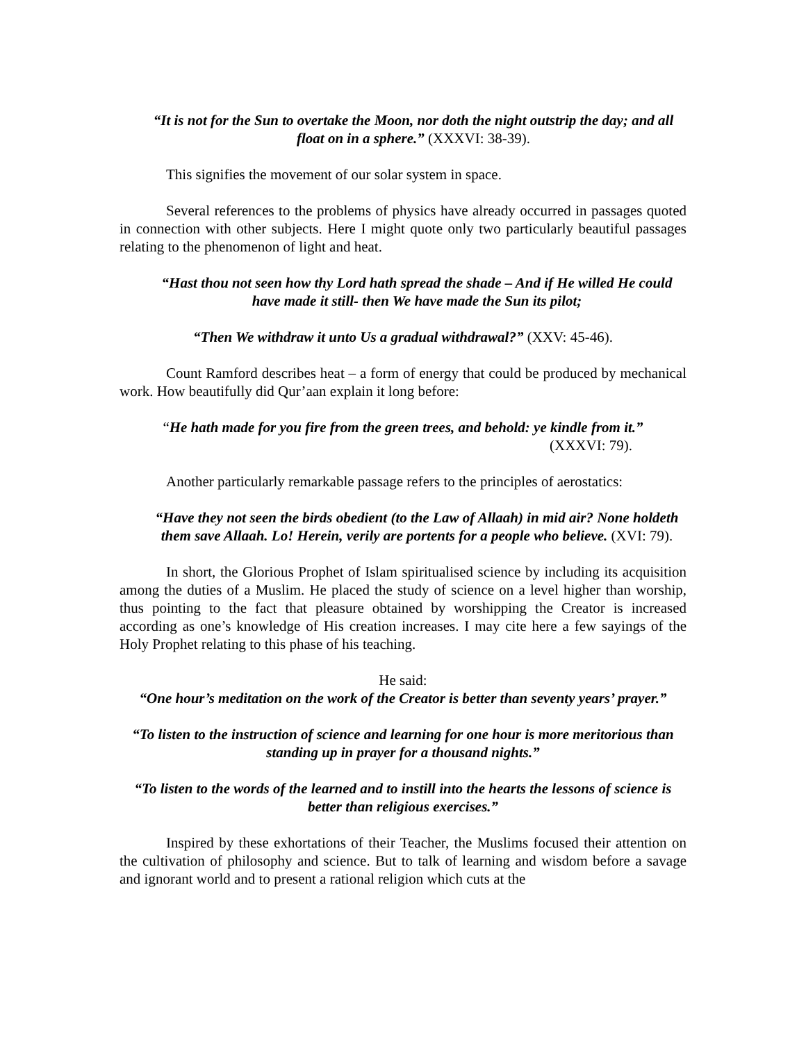“It is not for the Sun to overtake the Moon, nor doth the night outstrip the day; and all float on in a sphere.” (XXXVI: 38-39).
This signifies the movement of our solar system in space.
Several references to the problems of physics have already occurred in passages quoted in connection with other subjects. Here I might quote only two particularly beautiful passages relating to the phenomenon of light and heat.
“Hast thou not seen how thy Lord hath spread the shade – And if He willed He could have made it still- then We have made the Sun its pilot;
“Then We withdraw it unto Us a gradual withdrawal?” (XXV: 45-46).
Count Ramford describes heat – a form of energy that could be produced by mechanical work. How beautifully did Qur’aan explain it long before:
“He hath made for you fire from the green trees, and behold: ye kindle from it.”
(XXXVI: 79).
Another particularly remarkable passage refers to the principles of aerostatics:
“Have they not seen the birds obedient (to the Law of Allaah) in mid air? None holdeth them save Allaah. Lo! Herein, verily are portents for a people who believe. (XVI: 79).
In short, the Glorious Prophet of Islam spiritualised science by including its acquisition among the duties of a Muslim. He placed the study of science on a level higher than worship, thus pointing to the fact that pleasure obtained by worshipping the Creator is increased according as one’s knowledge of His creation increases. I may cite here a few sayings of the Holy Prophet relating to this phase of his teaching.
He said:
“One hour’s meditation on the work of the Creator is better than seventy years’ prayer.”
“To listen to the instruction of science and learning for one hour is more meritorious than standing up in prayer for a thousand nights.”
“To listen to the words of the learned and to instill into the hearts the lessons of science is better than religious exercises.”
Inspired by these exhortations of their Teacher, the Muslims focused their attention on the cultivation of philosophy and science. But to talk of learning and wisdom before a savage and ignorant world and to present a rational religion which cuts at the